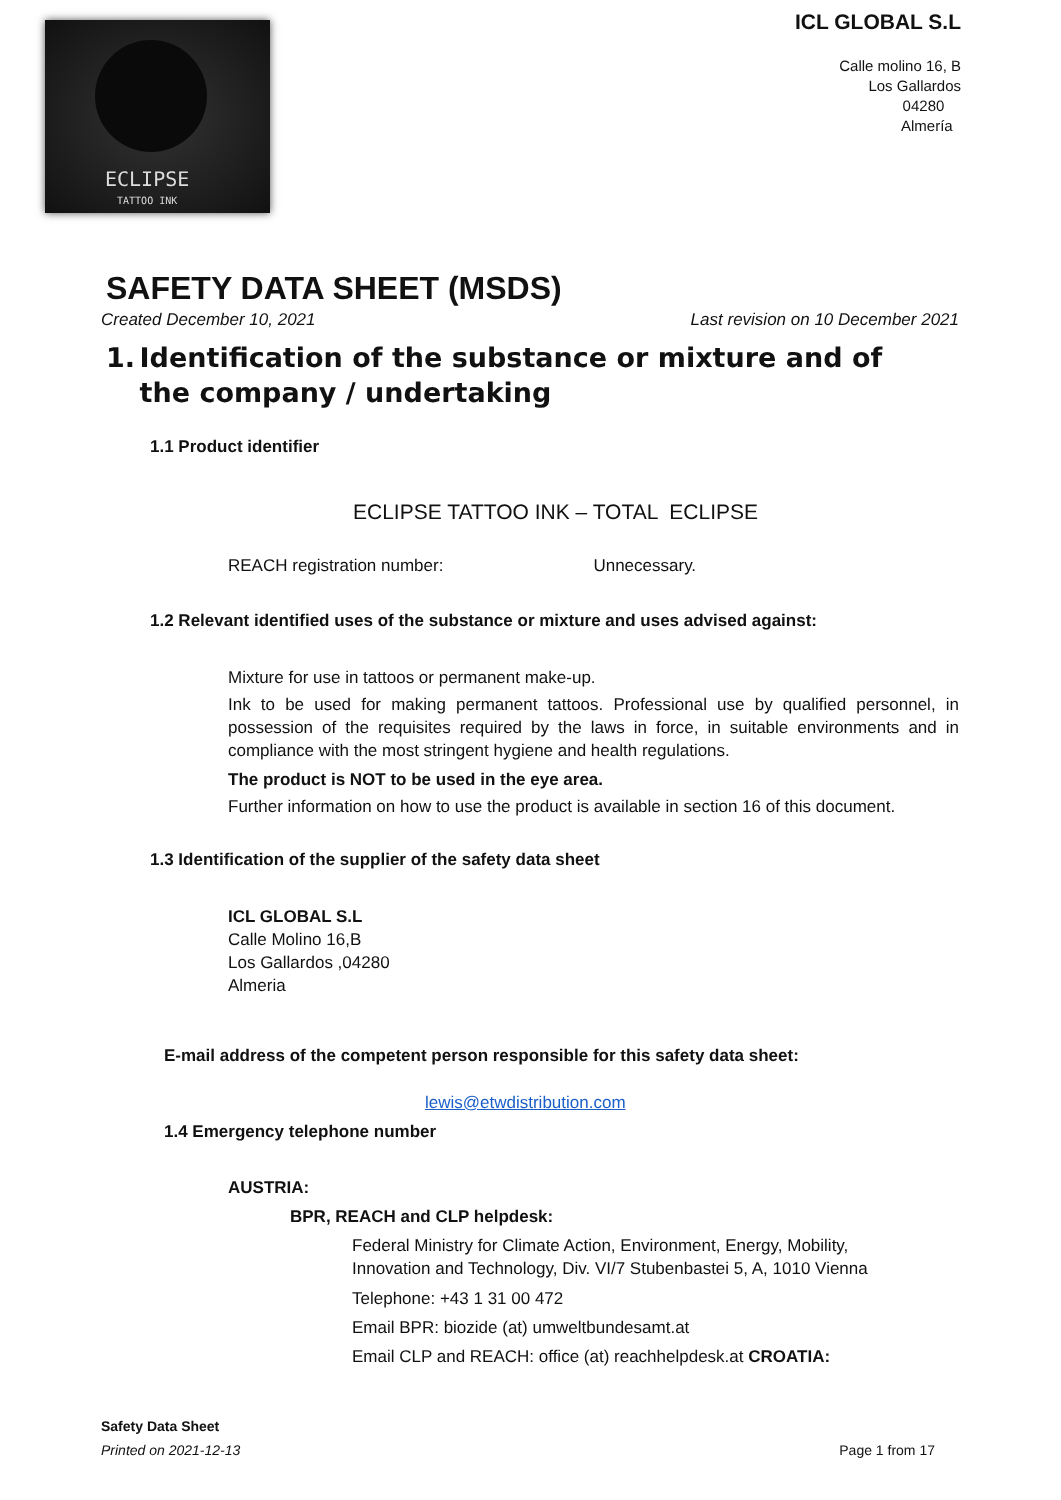ECLIPSE
TATTOO INK
ICL GLOBAL S.L
Calle molino 16, B
Los Gallardos
04280
Almería
SAFETY DATA SHEET (MSDS)
Created December 10, 2021 Last revision on 10 December 2021
1. Identification of the substance or mixture and of the company / undertaking
1.1 Product identifier
ECLIPSE TATTOO INK – TOTAL ECLIPSE
REACH registration number: Unnecessary.
1.2 Relevant identified uses of the substance or mixture and uses advised against:
Mixture for use in tattoos or permanent make-up.
Ink to be used for making permanent tattoos. Professional use by qualified personnel, in possession of the requisites required by the laws in force, in suitable environments and in compliance with the most stringent hygiene and health regulations.
The product is NOT to be used in the eye area.
Further information on how to use the product is available in section 16 of this document.
1.3 Identification of the supplier of the safety data sheet
ICL GLOBAL S.L
Calle Molino 16,B
Los Gallardos ,04280
Almeria
E-mail address of the competent person responsible for this safety data sheet:
lewis@etwdistribution.com
1.4 Emergency telephone number
AUSTRIA:
BPR, REACH and CLP helpdesk:
Federal Ministry for Climate Action, Environment, Energy, Mobility,
Innovation and Technology, Div. VI/7 Stubenbastei 5, A, 1010 Vienna
Telephone: +43 1 31 00 472
Email BPR: biozide (at) umweltbundesamt.at
Email CLP and REACH: office (at) reachhelpdesk.at CROATIA:
Safety Data Sheet
Printed on 2021-12-13 Page 1 from 17